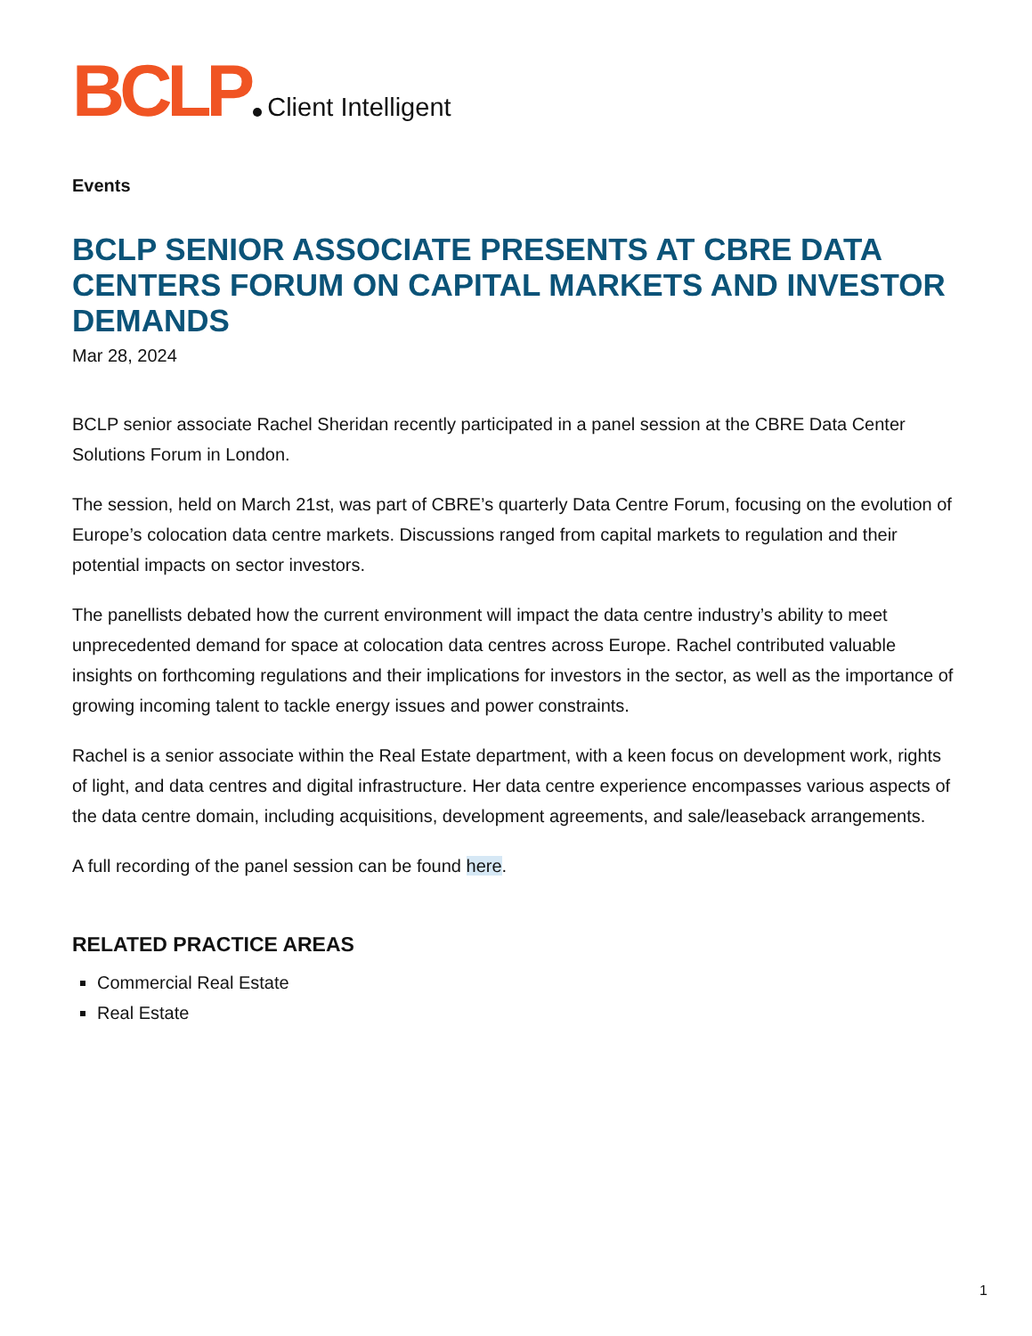BCLP Client Intelligent
Events
BCLP SENIOR ASSOCIATE PRESENTS AT CBRE DATA CENTERS FORUM ON CAPITAL MARKETS AND INVESTOR DEMANDS
Mar 28, 2024
BCLP senior associate Rachel Sheridan recently participated in a panel session at the CBRE Data Center Solutions Forum in London.
The session, held on March 21st, was part of CBRE’s quarterly Data Centre Forum, focusing on the evolution of Europe’s colocation data centre markets. Discussions ranged from capital markets to regulation and their potential impacts on sector investors.
The panellists debated how the current environment will impact the data centre industry’s ability to meet unprecedented demand for space at colocation data centres across Europe. Rachel contributed valuable insights on forthcoming regulations and their implications for investors in the sector, as well as the importance of growing incoming talent to tackle energy issues and power constraints.
Rachel is a senior associate within the Real Estate department, with a keen focus on development work, rights of light, and data centres and digital infrastructure. Her data centre experience encompasses various aspects of the data centre domain, including acquisitions, development agreements, and sale/leaseback arrangements.
A full recording of the panel session can be found here.
RELATED PRACTICE AREAS
Commercial Real Estate
Real Estate
1